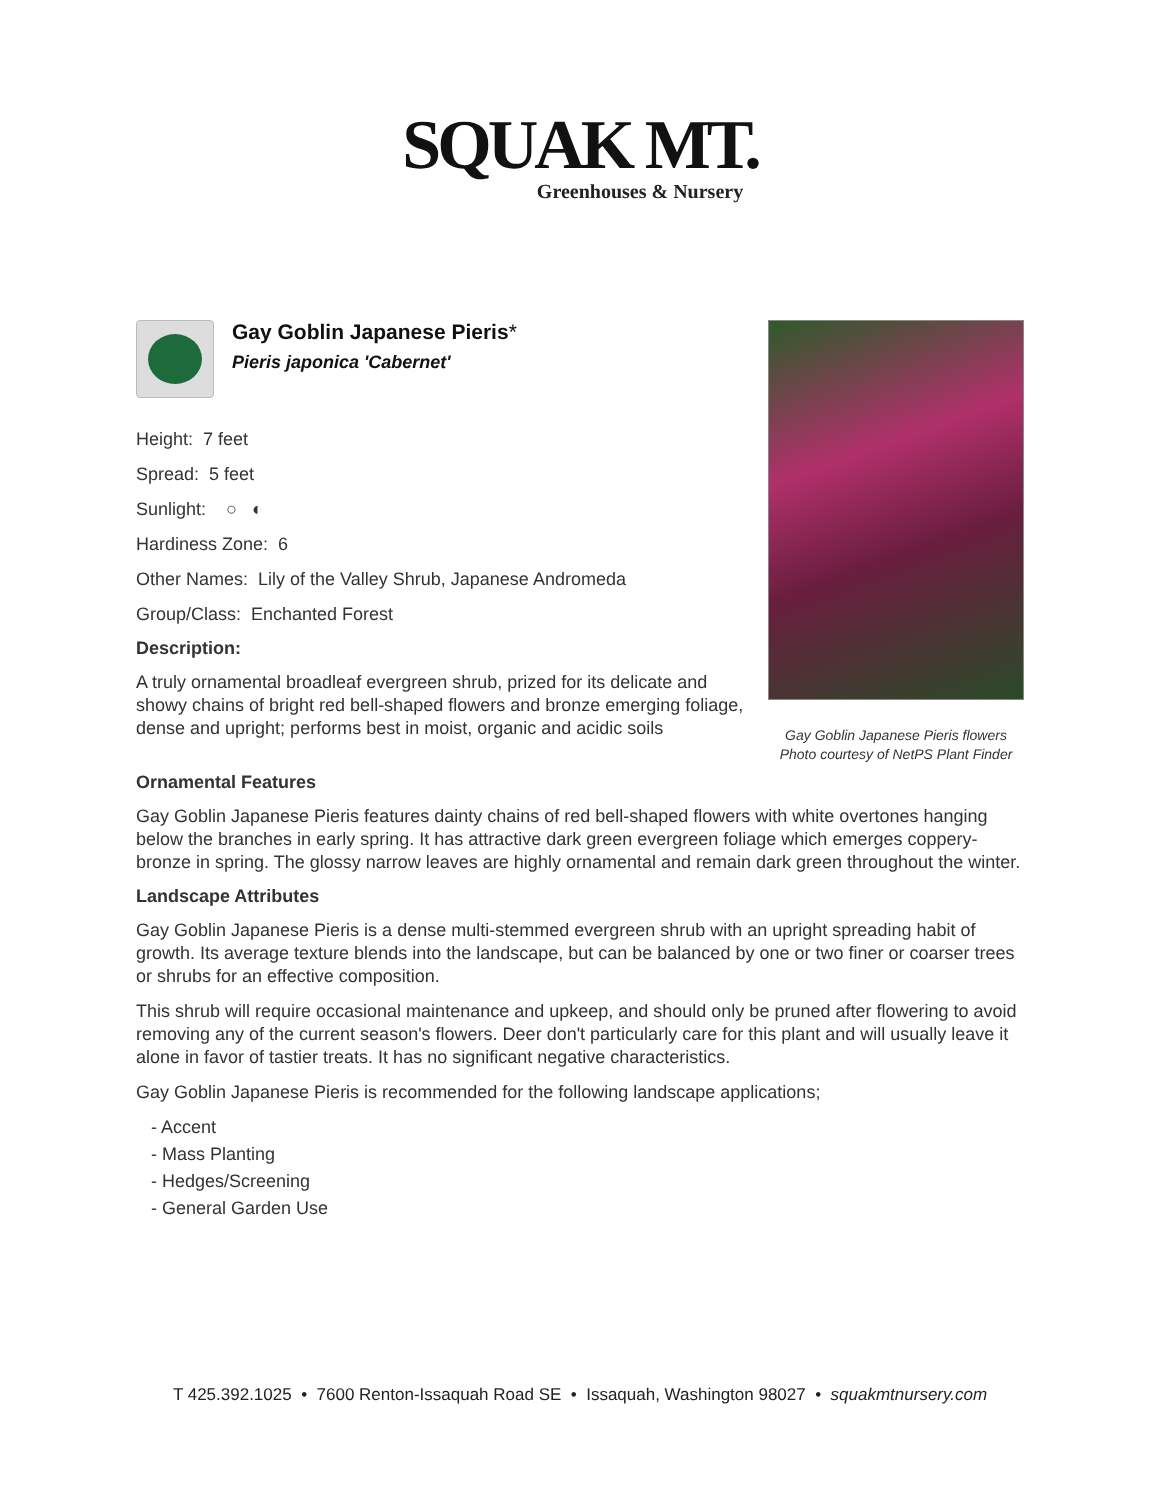SQUAK MT.
Greenhouses & Nursery
Gay Goblin Japanese Pieris flowers
Photo courtesy of NetPS Plant Finder
Gay Goblin Japanese Pieris*
Pieris japonica 'Cabernet'
Height: 7 feet
Spread: 5 feet
Sunlight: ○ ◐
Hardiness Zone: 6
Other Names: Lily of the Valley Shrub, Japanese Andromeda
Group/Class: Enchanted Forest
Description:
A truly ornamental broadleaf evergreen shrub, prized for its delicate and showy chains of bright red bell-shaped flowers and bronze emerging foliage, dense and upright; performs best in moist, organic and acidic soils
Ornamental Features
Gay Goblin Japanese Pieris features dainty chains of red bell-shaped flowers with white overtones hanging below the branches in early spring. It has attractive dark green evergreen foliage which emerges coppery-bronze in spring. The glossy narrow leaves are highly ornamental and remain dark green throughout the winter.
Landscape Attributes
Gay Goblin Japanese Pieris is a dense multi-stemmed evergreen shrub with an upright spreading habit of growth. Its average texture blends into the landscape, but can be balanced by one or two finer or coarser trees or shrubs for an effective composition.
This shrub will require occasional maintenance and upkeep, and should only be pruned after flowering to avoid removing any of the current season's flowers. Deer don't particularly care for this plant and will usually leave it alone in favor of tastier treats. It has no significant negative characteristics.
Gay Goblin Japanese Pieris is recommended for the following landscape applications;
- Accent
- Mass Planting
- Hedges/Screening
- General Garden Use
T 425.392.1025 • 7600 Renton-Issaquah Road SE • Issaquah, Washington 98027 • squakmtnursery.com